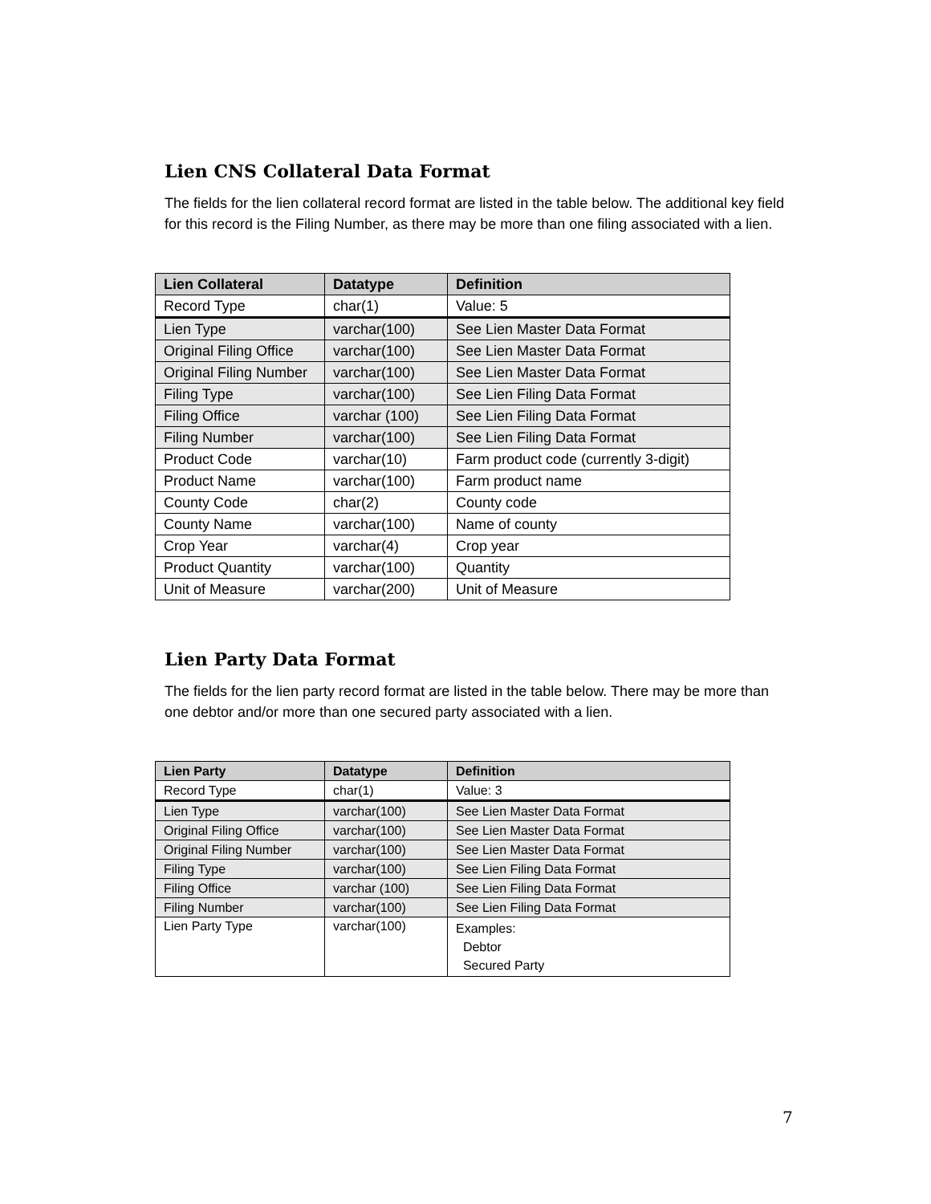Lien CNS Collateral Data Format
The fields for the lien collateral record format are listed in the table below. The additional key field for this record is the Filing Number, as there may be more than one filing associated with a lien.
| Lien Collateral | Datatype | Definition |
| --- | --- | --- |
| Record Type | char(1) | Value: 5 |
| Lien Type | varchar(100) | See Lien Master Data Format |
| Original Filing Office | varchar(100) | See Lien Master Data Format |
| Original Filing Number | varchar(100) | See Lien Master Data Format |
| Filing Type | varchar(100) | See Lien Filing Data Format |
| Filing Office | varchar (100) | See Lien Filing Data Format |
| Filing Number | varchar(100) | See Lien Filing Data Format |
| Product Code | varchar(10) | Farm product code (currently 3-digit) |
| Product Name | varchar(100) | Farm product name |
| County Code | char(2) | County code |
| County Name | varchar(100) | Name of county |
| Crop Year | varchar(4) | Crop year |
| Product Quantity | varchar(100) | Quantity |
| Unit of Measure | varchar(200) | Unit of Measure |
Lien Party Data Format
The fields for the lien party record format are listed in the table below. There may be more than one debtor and/or more than one secured party associated with a lien.
| Lien Party | Datatype | Definition |
| --- | --- | --- |
| Record Type | char(1) | Value: 3 |
| Lien Type | varchar(100) | See Lien Master Data Format |
| Original Filing Office | varchar(100) | See Lien Master Data Format |
| Original Filing Number | varchar(100) | See Lien Master Data Format |
| Filing Type | varchar(100) | See Lien Filing Data Format |
| Filing Office | varchar (100) | See Lien Filing Data Format |
| Filing Number | varchar(100) | See Lien Filing Data Format |
| Lien Party Type | varchar(100) | Examples: Debtor Secured Party |
7